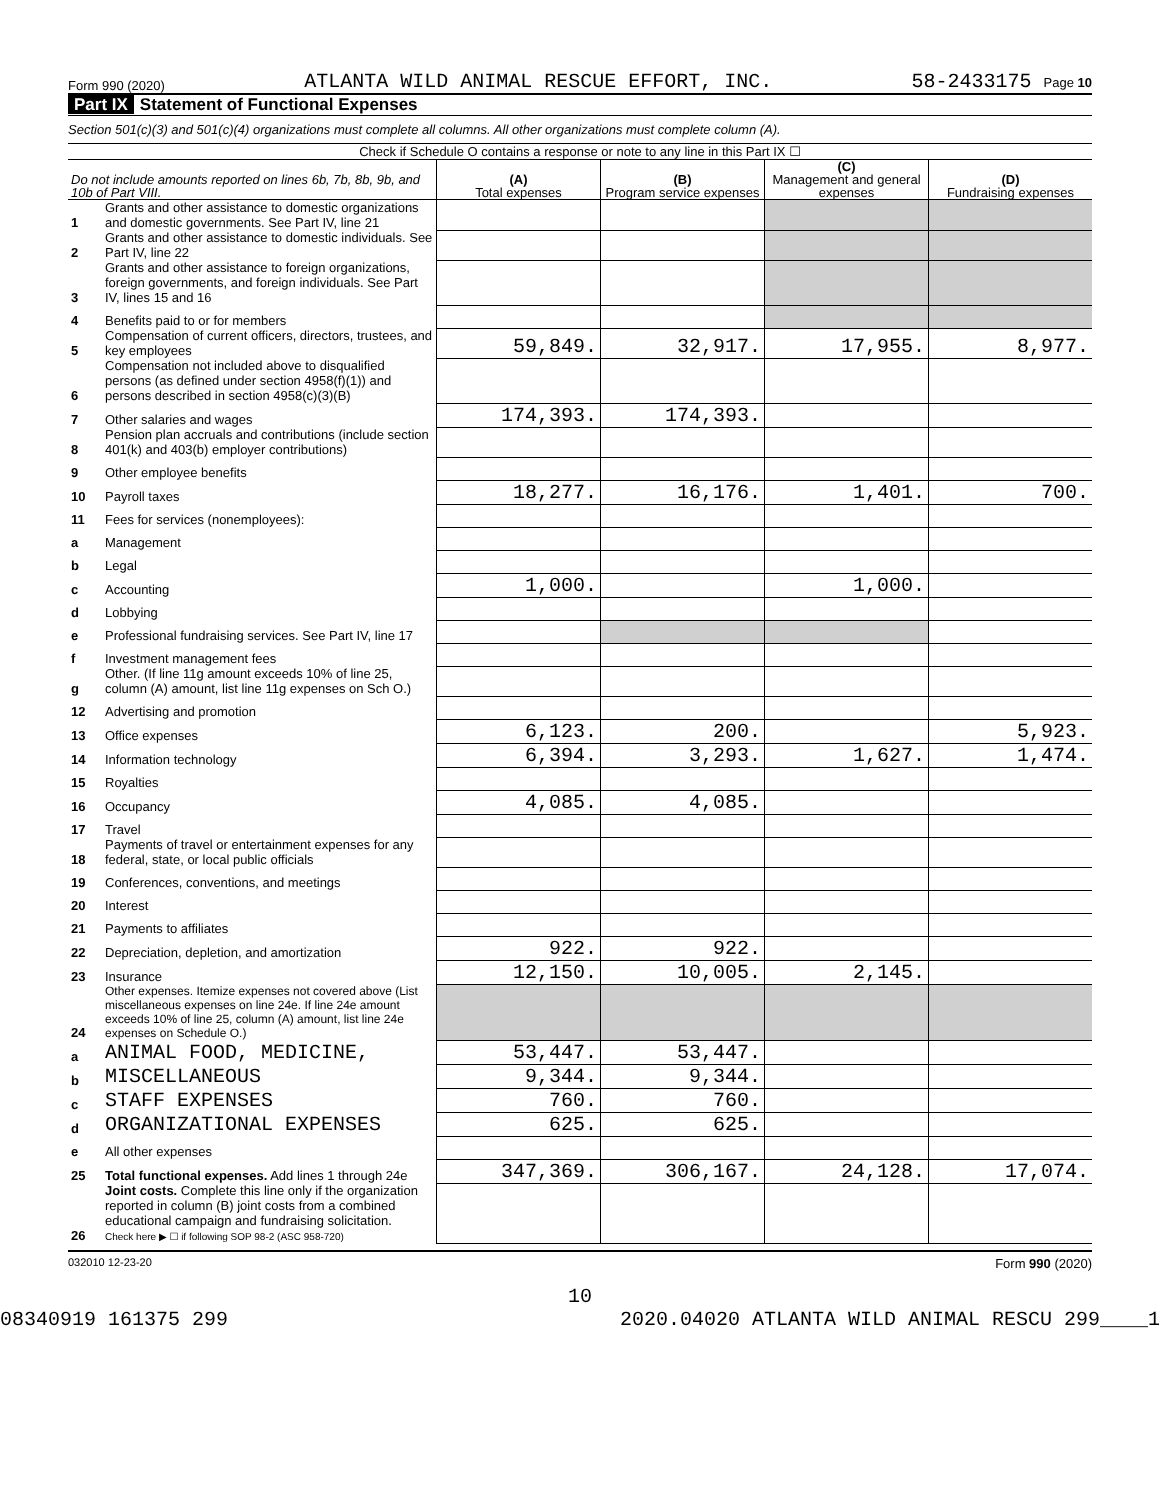Form 990 (2020) ATLANTA WILD ANIMAL RESCUE EFFORT, INC. 58-2433175 Page 10
Part IX Statement of Functional Expenses
Section 501(c)(3) and 501(c)(4) organizations must complete all columns. All other organizations must complete column (A).
Check if Schedule O contains a response or note to any line in this Part IX ☐
| Do not include amounts reported on lines 6b, 7b, 8b, 9b, and 10b of Part VIII. | | (A) Total expenses | (B) Program service expenses | (C) Management and general expenses | (D) Fundraising expenses |
| --- | --- | --- | --- | --- | --- |
| 1 | Grants and other assistance to domestic organizations and domestic governments. See Part IV, line 21 | | | | |
| 2 | Grants and other assistance to domestic individuals. See Part IV, line 22 | | | | |
| 3 | Grants and other assistance to foreign organizations, foreign governments, and foreign individuals. See Part IV, lines 15 and 16 | | | | |
| 4 | Benefits paid to or for members | | | | |
| 5 | Compensation of current officers, directors, trustees, and key employees | 59,849. | 32,917. | 17,955. | 8,977. |
| 6 | Compensation not included above to disqualified persons (as defined under section 4958(f)(1)) and persons described in section 4958(c)(3)(B) | | | | |
| 7 | Other salaries and wages | 174,393. | 174,393. | | |
| 8 | Pension plan accruals and contributions (include section 401(k) and 403(b) employer contributions) | | | | |
| 9 | Other employee benefits | | | | |
| 10 | Payroll taxes | 18,277. | 16,176. | 1,401. | 700. |
| 11 | Fees for services (nonemployees): | | | | |
| a | Management | | | | |
| b | Legal | | | | |
| c | Accounting | 1,000. | | 1,000. | |
| d | Lobbying | | | | |
| e | Professional fundraising services. See Part IV, line 17 | | | | |
| f | Investment management fees | | | | |
| g | Other. (If line 11g amount exceeds 10% of line 25, column (A) amount, list line 11g expenses on Sch O.) | | | | |
| 12 | Advertising and promotion | | | | |
| 13 | Office expenses | 6,123. | 200. | | 5,923. |
| 14 | Information technology | 6,394. | 3,293. | 1,627. | 1,474. |
| 15 | Royalties | | | | |
| 16 | Occupancy | 4,085. | 4,085. | | |
| 17 | Travel | | | | |
| 18 | Payments of travel or entertainment expenses for any federal, state, or local public officials | | | | |
| 19 | Conferences, conventions, and meetings | | | | |
| 20 | Interest | | | | |
| 21 | Payments to affiliates | | | | |
| 22 | Depreciation, depletion, and amortization | 922. | 922. | | |
| 23 | Insurance | 12,150. | 10,005. | 2,145. | |
| 24 | Other expenses. Itemize expenses not covered above (List miscellaneous expenses on line 24e. If line 24e amount exceeds 10% of line 25, column (A) amount, list line 24e expenses on Schedule O.) | | | | |
| a | ANIMAL FOOD, MEDICINE, | 53,447. | 53,447. | | |
| b | MISCELLANEOUS | 9,344. | 9,344. | | |
| c | STAFF EXPENSES | 760. | 760. | | |
| d | ORGANIZATIONAL EXPENSES | 625. | 625. | | |
| e | All other expenses | | | | |
| 25 | Total functional expenses. Add lines 1 through 24e | 347,369. | 306,167. | 24,128. | 17,074. |
| 26 | Joint costs. Complete this line only if the organization reported in column (B) joint costs from a combined educational campaign and fundraising solicitation. Check here ▶ ☐ if following SOP 98-2 (ASC 958-720) | | | | |
032010 12-23-20 Form 990 (2020)
10
08340919 161375 299 2020.04020 ATLANTA WILD ANIMAL RESCU 299____1